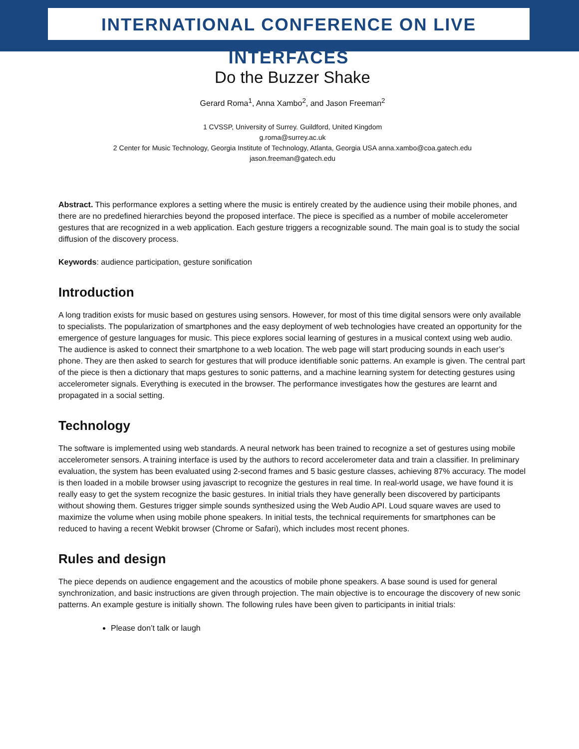INTERNATIONAL CONFERENCE ON LIVE INTERFACES
Do the Buzzer Shake
Gerard Roma<sup>1</sup>, Anna Xambo<sup>2</sup>, and Jason Freeman<sup>2</sup>
1 CVSSP, University of Surrey. Guildford, United Kingdom
g.roma@surrey.ac.uk
2 Center for Music Technology, Georgia Institute of Technology, Atlanta, Georgia USA anna.xambo@coa.gatech.edu
jason.freeman@gatech.edu
Abstract. This performance explores a setting where the music is entirely created by the audience using their mobile phones, and there are no predefined hierarchies beyond the proposed interface. The piece is specified as a number of mobile accelerometer gestures that are recognized in a web application. Each gesture triggers a recognizable sound. The main goal is to study the social diffusion of the discovery process.
Keywords: audience participation, gesture sonification
Introduction
A long tradition exists for music based on gestures using sensors. However, for most of this time digital sensors were only available to specialists. The popularization of smartphones and the easy deployment of web technologies have created an opportunity for the emergence of gesture languages for music. This piece explores social learning of gestures in a musical context using web audio. The audience is asked to connect their smartphone to a web location. The web page will start producing sounds in each user’s phone. They are then asked to search for gestures that will produce identifiable sonic patterns. An example is given. The central part of the piece is then a dictionary that maps gestures to sonic patterns, and a machine learning system for detecting gestures using accelerometer signals. Everything is executed in the browser. The performance investigates how the gestures are learnt and propagated in a social setting.
Technology
The software is implemented using web standards. A neural network has been trained to recognize a set of gestures using mobile accelerometer sensors. A training interface is used by the authors to record accelerometer data and train a classifier. In preliminary evaluation, the system has been evaluated using 2-second frames and 5 basic gesture classes, achieving 87% accuracy. The model is then loaded in a mobile browser using javascript to recognize the gestures in real time. In real-world usage, we have found it is really easy to get the system recognize the basic gestures. In initial trials they have generally been discovered by participants without showing them. Gestures trigger simple sounds synthesized using the Web Audio API. Loud square waves are used to maximize the volume when using mobile phone speakers. In initial tests, the technical requirements for smartphones can be reduced to having a recent Webkit browser (Chrome or Safari), which includes most recent phones.
Rules and design
The piece depends on audience engagement and the acoustics of mobile phone speakers. A base sound is used for general synchronization, and basic instructions are given through projection. The main objective is to encourage the discovery of new sonic patterns. An example gesture is initially shown. The following rules have been given to participants in initial trials:
Please don’t talk or laugh